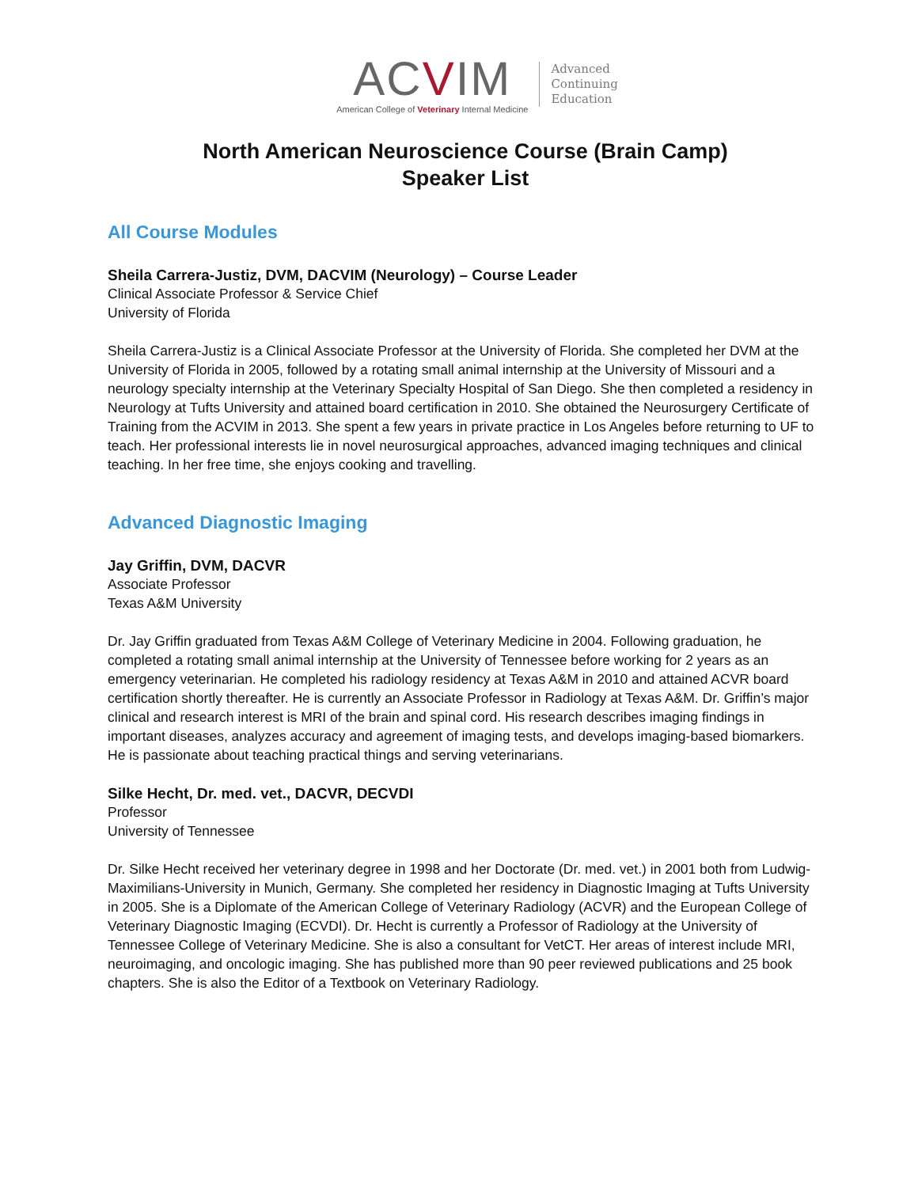ACVIM
American College of Veterinary Internal Medicine
Advanced
Continuing
Education
North American Neuroscience Course (Brain Camp)
Speaker List
All Course Modules
Sheila Carrera-Justiz, DVM, DACVIM (Neurology) – Course Leader
Clinical Associate Professor & Service Chief
University of Florida
Sheila Carrera-Justiz is a Clinical Associate Professor at the University of Florida. She completed her DVM at the University of Florida in 2005, followed by a rotating small animal internship at the University of Missouri and a neurology specialty internship at the Veterinary Specialty Hospital of San Diego. She then completed a residency in Neurology at Tufts University and attained board certification in 2010. She obtained the Neurosurgery Certificate of Training from the ACVIM in 2013. She spent a few years in private practice in Los Angeles before returning to UF to teach. Her professional interests lie in novel neurosurgical approaches, advanced imaging techniques and clinical teaching. In her free time, she enjoys cooking and travelling.
Advanced Diagnostic Imaging
Jay Griffin, DVM, DACVR
Associate Professor
Texas A&M University
Dr. Jay Griffin graduated from Texas A&M College of Veterinary Medicine in 2004. Following graduation, he completed a rotating small animal internship at the University of Tennessee before working for 2 years as an emergency veterinarian. He completed his radiology residency at Texas A&M in 2010 and attained ACVR board certification shortly thereafter. He is currently an Associate Professor in Radiology at Texas A&M. Dr. Griffin’s major clinical and research interest is MRI of the brain and spinal cord. His research describes imaging findings in important diseases, analyzes accuracy and agreement of imaging tests, and develops imaging-based biomarkers. He is passionate about teaching practical things and serving veterinarians.
Silke Hecht, Dr. med. vet., DACVR, DECVDI
Professor
University of Tennessee
Dr. Silke Hecht received her veterinary degree in 1998 and her Doctorate (Dr. med. vet.) in 2001 both from Ludwig-Maximilians-University in Munich, Germany. She completed her residency in Diagnostic Imaging at Tufts University in 2005. She is a Diplomate of the American College of Veterinary Radiology (ACVR) and the European College of Veterinary Diagnostic Imaging (ECVDI). Dr. Hecht is currently a Professor of Radiology at the University of Tennessee College of Veterinary Medicine. She is also a consultant for VetCT. Her areas of interest include MRI, neuroimaging, and oncologic imaging. She has published more than 90 peer reviewed publications and 25 book chapters. She is also the Editor of a Textbook on Veterinary Radiology.